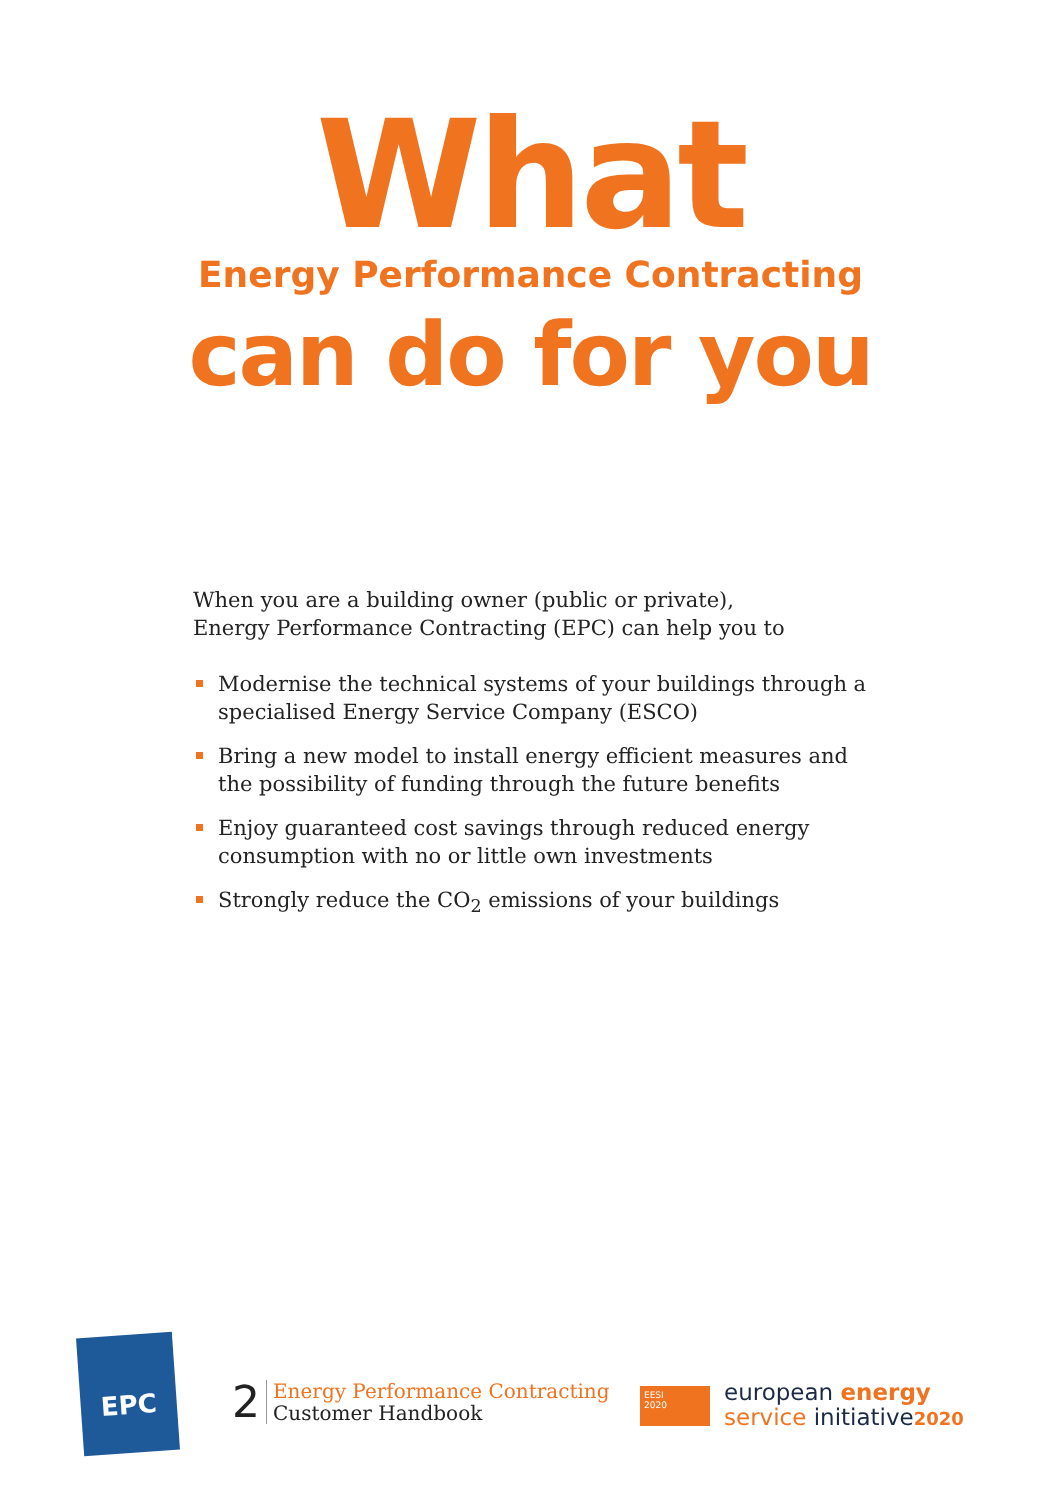What
Energy Performance Contracting
can do for you
When you are a building owner (public or private),
Energy Performance Contracting (EPC) can help you to
Modernise the technical systems of your buildings through a specialised Energy Service Company (ESCO)
Bring a new model to install energy efficient measures and the possibility of funding through the future benefits
Enjoy guaranteed cost savings through reduced energy consumption with no or little own investments
Strongly reduce the CO<sub>2</sub> emissions of your buildings
EPC
2
Energy Performance Contracting
Customer Handbook
EESI
2020
european energy
service initiative2020